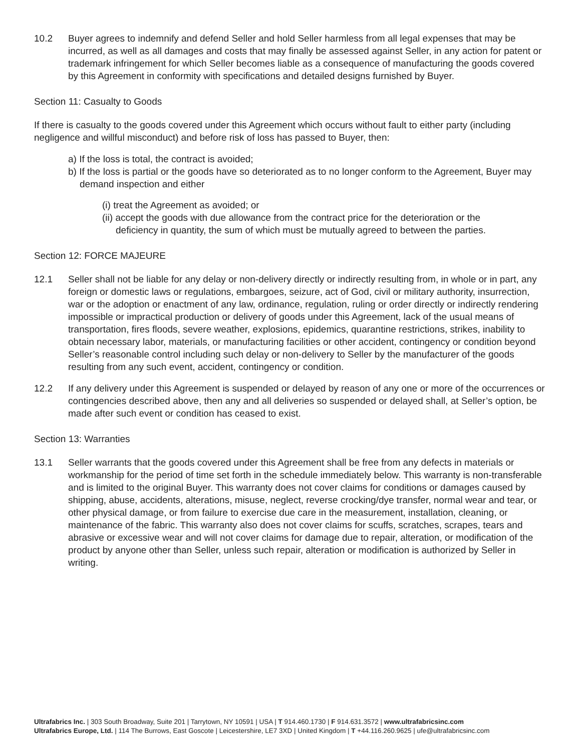10.2 Buyer agrees to indemnify and defend Seller and hold Seller harmless from all legal expenses that may be incurred, as well as all damages and costs that may finally be assessed against Seller, in any action for patent or trademark infringement for which Seller becomes liable as a consequence of manufacturing the goods covered by this Agreement in conformity with specifications and detailed designs furnished by Buyer.
Section 11: Casualty to Goods
If there is casualty to the goods covered under this Agreement which occurs without fault to either party (including negligence and willful misconduct) and before risk of loss has passed to Buyer, then:
a) If the loss is total, the contract is avoided;
b) If the loss is partial or the goods have so deteriorated as to no longer conform to the Agreement, Buyer may demand inspection and either
(i) treat the Agreement as avoided; or
(ii) accept the goods with due allowance from the contract price for the deterioration or the deficiency in quantity, the sum of which must be mutually agreed to between the parties.
Section 12: FORCE MAJEURE
12.1 Seller shall not be liable for any delay or non-delivery directly or indirectly resulting from, in whole or in part, any foreign or domestic laws or regulations, embargoes, seizure, act of God, civil or military authority, insurrection, war or the adoption or enactment of any law, ordinance, regulation, ruling or order directly or indirectly rendering impossible or impractical production or delivery of goods under this Agreement, lack of the usual means of transportation, fires floods, severe weather, explosions, epidemics, quarantine restrictions, strikes, inability to obtain necessary labor, materials, or manufacturing facilities or other accident, contingency or condition beyond Seller’s reasonable control including such delay or non-delivery to Seller by the manufacturer of the goods resulting from any such event, accident, contingency or condition.
12.2 If any delivery under this Agreement is suspended or delayed by reason of any one or more of the occurrences or contingencies described above, then any and all deliveries so suspended or delayed shall, at Seller’s option, be made after such event or condition has ceased to exist.
Section 13: Warranties
13.1 Seller warrants that the goods covered under this Agreement shall be free from any defects in materials or workmanship for the period of time set forth in the schedule immediately below. This warranty is non-transferable and is limited to the original Buyer. This warranty does not cover claims for conditions or damages caused by shipping, abuse, accidents, alterations, misuse, neglect, reverse crocking/dye transfer, normal wear and tear, or other physical damage, or from failure to exercise due care in the measurement, installation, cleaning, or maintenance of the fabric. This warranty also does not cover claims for scuffs, scratches, scrapes, tears and abrasive or excessive wear and will not cover claims for damage due to repair, alteration, or modification of the product by anyone other than Seller, unless such repair, alteration or modification is authorized by Seller in writing.
Ultrafabrics Inc. | 303 South Broadway, Suite 201 | Tarrytown, NY 10591 | USA | T 914.460.1730 | F 914.631.3572 | www.ultrafabricsinc.com
Ultrafabrics Europe, Ltd. | 114 The Burrows, East Goscote | Leicestershire, LE7 3XD | United Kingdom | T +44.116.260.9625 | ufe@ultrafabricsinc.com